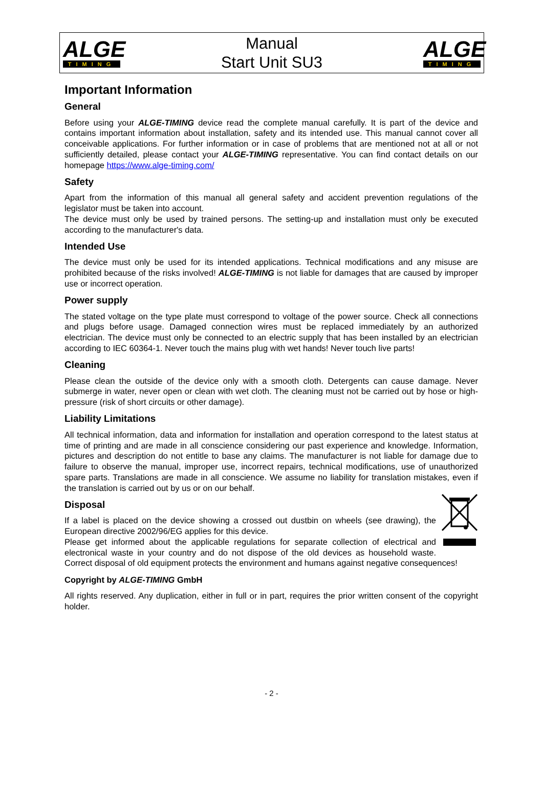ALGE
TIMING
Manual
Start Unit SU3
ALGE
TIMING
Important Information
General
Before using your ALGE-TIMING device read the complete manual carefully. It is part of the device and contains important information about installation, safety and its intended use. This manual cannot cover all conceivable applications. For further information or in case of problems that are mentioned not at all or not sufficiently detailed, please contact your ALGE-TIMING representative. You can find contact details on our homepage https://www.alge-timing.com/
Safety
Apart from the information of this manual all general safety and accident prevention regulations of the legislator must be taken into account.
The device must only be used by trained persons. The setting-up and installation must only be executed according to the manufacturer's data.
Intended Use
The device must only be used for its intended applications. Technical modifications and any misuse are prohibited because of the risks involved! ALGE-TIMING is not liable for damages that are caused by improper use or incorrect operation.
Power supply
The stated voltage on the type plate must correspond to voltage of the power source. Check all connections and plugs before usage. Damaged connection wires must be replaced immediately by an authorized electrician. The device must only be connected to an electric supply that has been installed by an electrician according to IEC 60364-1. Never touch the mains plug with wet hands! Never touch live parts!
Cleaning
Please clean the outside of the device only with a smooth cloth. Detergents can cause damage. Never submerge in water, never open or clean with wet cloth. The cleaning must not be carried out by hose or high-pressure (risk of short circuits or other damage).
Liability Limitations
All technical information, data and information for installation and operation correspond to the latest status at time of printing and are made in all conscience considering our past experience and knowledge. Information, pictures and description do not entitle to base any claims. The manufacturer is not liable for damage due to failure to observe the manual, improper use, incorrect repairs, technical modifications, use of unauthorized spare parts. Translations are made in all conscience. We assume no liability for translation mistakes, even if the translation is carried out by us or on our behalf.
Disposal
If a label is placed on the device showing a crossed out dustbin on wheels (see drawing), the European directive 2002/96/EG applies for this device.
Please get informed about the applicable regulations for separate collection of electrical and electronical waste in your country and do not dispose of the old devices as household waste. Correct disposal of old equipment protects the environment and humans against negative consequences!
Copyright by ALGE-TIMING GmbH
All rights reserved. Any duplication, either in full or in part, requires the prior written consent of the copyright holder.
- 2 -